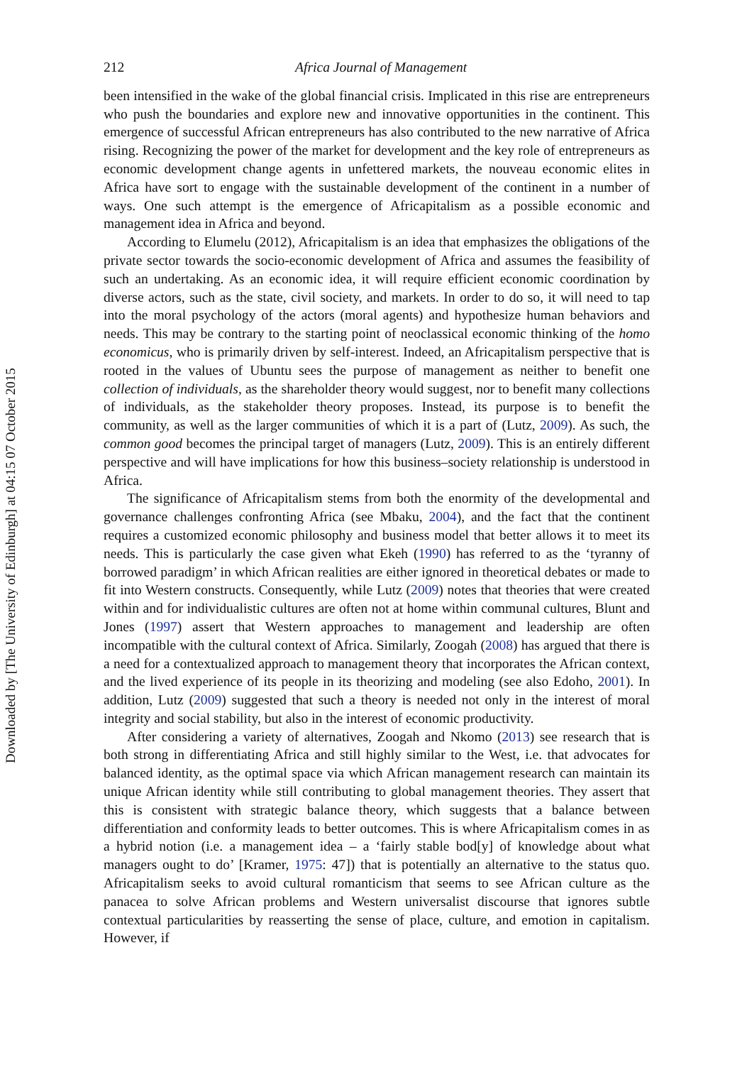Downloaded by [The University of Edinburgh] at 04:15 07 October 2015
212 Africa Journal of Management
been intensified in the wake of the global financial crisis. Implicated in this rise are entrepreneurs who push the boundaries and explore new and innovative opportunities in the continent. This emergence of successful African entrepreneurs has also contributed to the new narrative of Africa rising. Recognizing the power of the market for development and the key role of entrepreneurs as economic development change agents in unfettered markets, the nouveau economic elites in Africa have sort to engage with the sustainable development of the continent in a number of ways. One such attempt is the emergence of Africapitalism as a possible economic and management idea in Africa and beyond.
According to Elumelu (2012), Africapitalism is an idea that emphasizes the obligations of the private sector towards the socio-economic development of Africa and assumes the feasibility of such an undertaking. As an economic idea, it will require efficient economic coordination by diverse actors, such as the state, civil society, and markets. In order to do so, it will need to tap into the moral psychology of the actors (moral agents) and hypothesize human behaviors and needs. This may be contrary to the starting point of neoclassical economic thinking of the homo economicus, who is primarily driven by self-interest. Indeed, an Africapitalism perspective that is rooted in the values of Ubuntu sees the purpose of management as neither to benefit one collection of individuals, as the shareholder theory would suggest, nor to benefit many collections of individuals, as the stakeholder theory proposes. Instead, its purpose is to benefit the community, as well as the larger communities of which it is a part of (Lutz, 2009). As such, the common good becomes the principal target of managers (Lutz, 2009). This is an entirely different perspective and will have implications for how this business–society relationship is understood in Africa.
The significance of Africapitalism stems from both the enormity of the developmental and governance challenges confronting Africa (see Mbaku, 2004), and the fact that the continent requires a customized economic philosophy and business model that better allows it to meet its needs. This is particularly the case given what Ekeh (1990) has referred to as the ‘tyranny of borrowed paradigm’ in which African realities are either ignored in theoretical debates or made to fit into Western constructs. Consequently, while Lutz (2009) notes that theories that were created within and for individualistic cultures are often not at home within communal cultures, Blunt and Jones (1997) assert that Western approaches to management and leadership are often incompatible with the cultural context of Africa. Similarly, Zoogah (2008) has argued that there is a need for a contextualized approach to management theory that incorporates the African context, and the lived experience of its people in its theorizing and modeling (see also Edoho, 2001). In addition, Lutz (2009) suggested that such a theory is needed not only in the interest of moral integrity and social stability, but also in the interest of economic productivity.
After considering a variety of alternatives, Zoogah and Nkomo (2013) see research that is both strong in differentiating Africa and still highly similar to the West, i.e. that advocates for balanced identity, as the optimal space via which African management research can maintain its unique African identity while still contributing to global management theories. They assert that this is consistent with strategic balance theory, which suggests that a balance between differentiation and conformity leads to better outcomes. This is where Africapitalism comes in as a hybrid notion (i.e. a management idea – a ‘fairly stable bod[y] of knowledge about what managers ought to do’ [Kramer, 1975: 47]) that is potentially an alternative to the status quo. Africapitalism seeks to avoid cultural romanticism that seems to see African culture as the panacea to solve African problems and Western universalist discourse that ignores subtle contextual particularities by reasserting the sense of place, culture, and emotion in capitalism. However, if